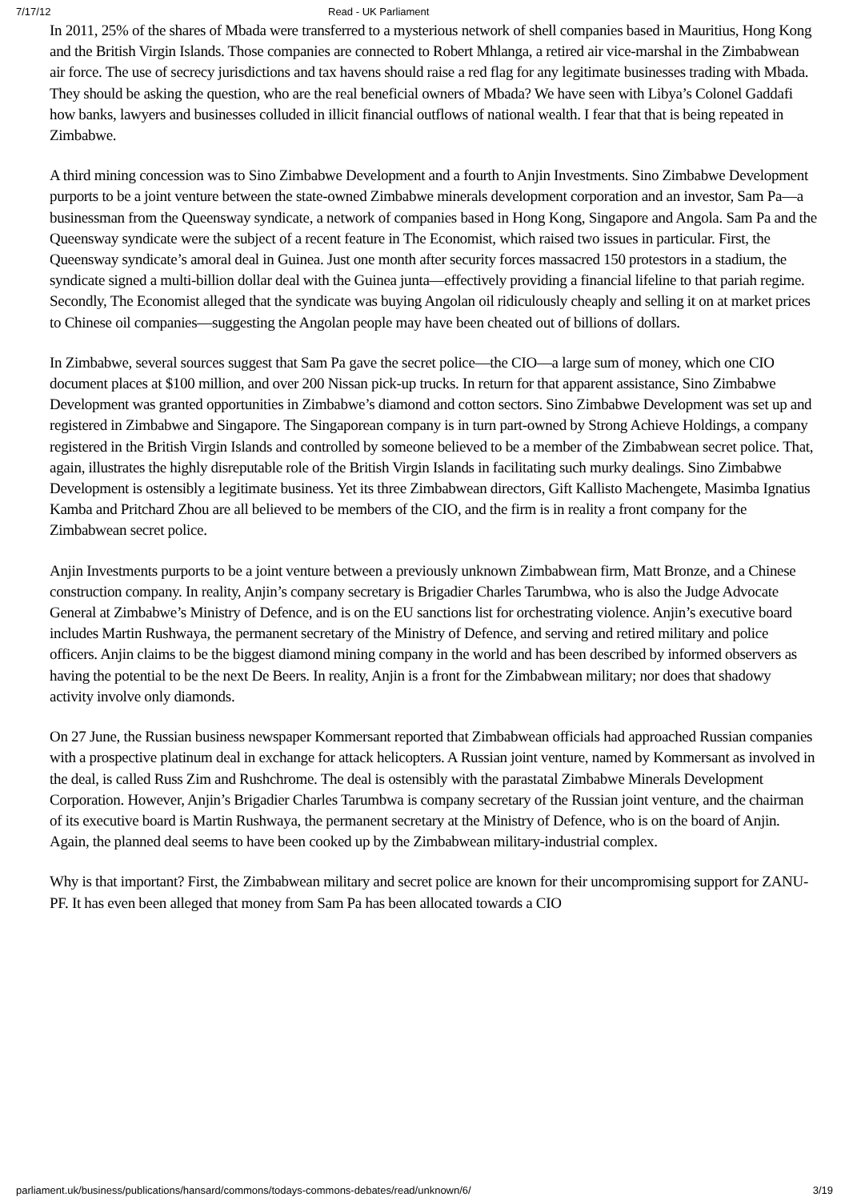7/17/12 Read - UK Parliament
In 2011, 25% of the shares of Mbada were transferred to a mysterious network of shell companies based in Mauritius, Hong Kong and the British Virgin Islands. Those companies are connected to Robert Mhlanga, a retired air vice-marshal in the Zimbabwean air force. The use of secrecy jurisdictions and tax havens should raise a red flag for any legitimate businesses trading with Mbada. They should be asking the question, who are the real beneficial owners of Mbada? We have seen with Libya’s Colonel Gaddafi how banks, lawyers and businesses colluded in illicit financial outflows of national wealth. I fear that that is being repeated in Zimbabwe.
A third mining concession was to Sino Zimbabwe Development and a fourth to Anjin Investments. Sino Zimbabwe Development purports to be a joint venture between the state-owned Zimbabwe minerals development corporation and an investor, Sam Pa—a businessman from the Queensway syndicate, a network of companies based in Hong Kong, Singapore and Angola. Sam Pa and the Queensway syndicate were the subject of a recent feature in The Economist, which raised two issues in particular. First, the Queensway syndicate’s amoral deal in Guinea. Just one month after security forces massacred 150 protestors in a stadium, the syndicate signed a multi-billion dollar deal with the Guinea junta—effectively providing a financial lifeline to that pariah regime. Secondly, The Economist alleged that the syndicate was buying Angolan oil ridiculously cheaply and selling it on at market prices to Chinese oil companies—suggesting the Angolan people may have been cheated out of billions of dollars.
In Zimbabwe, several sources suggest that Sam Pa gave the secret police—the CIO—a large sum of money, which one CIO document places at $100 million, and over 200 Nissan pick-up trucks. In return for that apparent assistance, Sino Zimbabwe Development was granted opportunities in Zimbabwe’s diamond and cotton sectors. Sino Zimbabwe Development was set up and registered in Zimbabwe and Singapore. The Singaporean company is in turn part-owned by Strong Achieve Holdings, a company registered in the British Virgin Islands and controlled by someone believed to be a member of the Zimbabwean secret police. That, again, illustrates the highly disreputable role of the British Virgin Islands in facilitating such murky dealings. Sino Zimbabwe Development is ostensibly a legitimate business. Yet its three Zimbabwean directors, Gift Kallisto Machengete, Masimba Ignatius Kamba and Pritchard Zhou are all believed to be members of the CIO, and the firm is in reality a front company for the Zimbabwean secret police.
Anjin Investments purports to be a joint venture between a previously unknown Zimbabwean firm, Matt Bronze, and a Chinese construction company. In reality, Anjin’s company secretary is Brigadier Charles Tarumbwa, who is also the Judge Advocate General at Zimbabwe’s Ministry of Defence, and is on the EU sanctions list for orchestrating violence. Anjin’s executive board includes Martin Rushwaya, the permanent secretary of the Ministry of Defence, and serving and retired military and police officers. Anjin claims to be the biggest diamond mining company in the world and has been described by informed observers as having the potential to be the next De Beers. In reality, Anjin is a front for the Zimbabwean military; nor does that shadowy activity involve only diamonds.
On 27 June, the Russian business newspaper Kommersant reported that Zimbabwean officials had approached Russian companies with a prospective platinum deal in exchange for attack helicopters. A Russian joint venture, named by Kommersant as involved in the deal, is called Russ Zim and Rushchrome. The deal is ostensibly with the parastatal Zimbabwe Minerals Development Corporation. However, Anjin’s Brigadier Charles Tarumbwa is company secretary of the Russian joint venture, and the chairman of its executive board is Martin Rushwaya, the permanent secretary at the Ministry of Defence, who is on the board of Anjin. Again, the planned deal seems to have been cooked up by the Zimbabwean military-industrial complex.
Why is that important? First, the Zimbabwean military and secret police are known for their uncompromising support for ZANU-PF. It has even been alleged that money from Sam Pa has been allocated towards a CIO
parliament.uk/business/publications/hansard/commons/todays-commons-debates/read/unknown/6/ 3/19